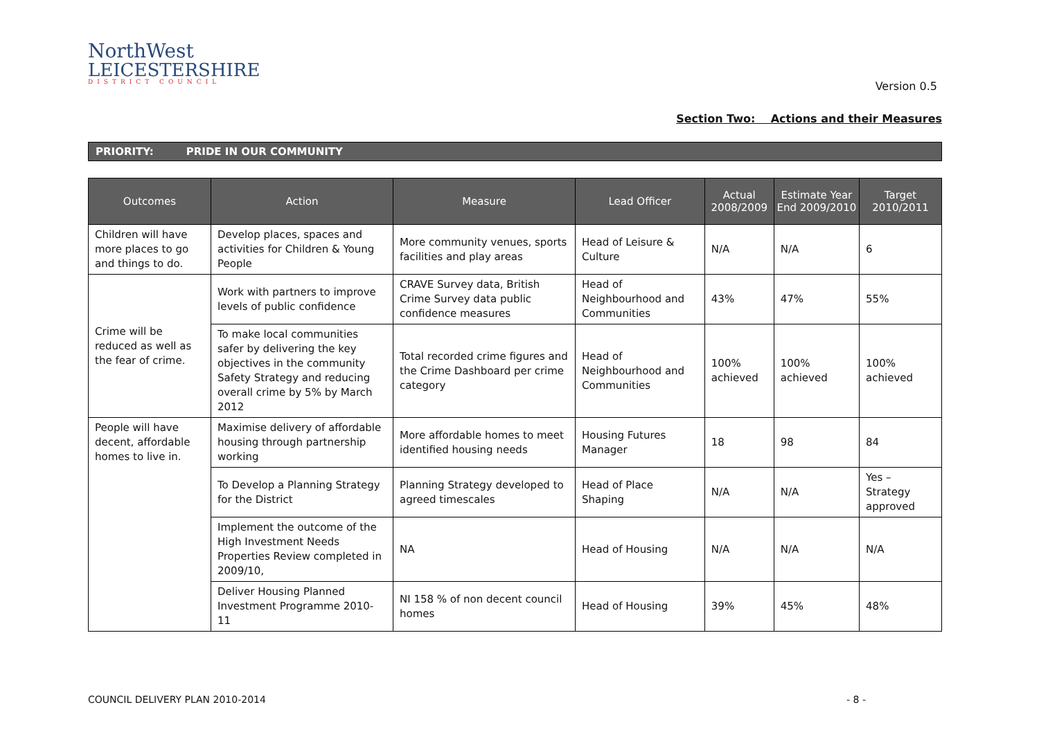NorthWest
LEICESTERSHIRE
DISTRICT COUNCIL
Version 0.5
Section Two: Actions and their Measures
PRIORITY: PRIDE IN OUR COMMUNITY
| Outcomes | Action | Measure | Lead Officer | Actual 2008/2009 | Estimate Year End 2009/2010 | Target 2010/2011 |
| --- | --- | --- | --- | --- | --- | --- |
| Children will have more places to go and things to do. | Develop places, spaces and activities for Children & Young People | More community venues, sports facilities and play areas | Head of Leisure & Culture | N/A | N/A | 6 |
| Crime will be reduced as well as the fear of crime. | Work with partners to improve levels of public confidence | CRAVE Survey data, British Crime Survey data public confidence measures | Head of Neighbourhood and Communities | 43% | 47% | 55% |
| | To make local communities safer by delivering the key objectives in the community Safety Strategy and reducing overall crime by 5% by March 2012 | Total recorded crime figures and the Crime Dashboard per crime category | Head of Neighbourhood and Communities | 100% achieved | 100% achieved | 100% achieved |
| People will have decent, affordable homes to live in. | Maximise delivery of affordable housing through partnership working | More affordable homes to meet identified housing needs | Housing Futures Manager | 18 | 98 | 84 |
| | To Develop a Planning Strategy for the District | Planning Strategy developed to agreed timescales | Head of Place Shaping | N/A | N/A | Yes – Strategy approved |
| | Implement the outcome of the High Investment Needs Properties Review completed in 2009/10, | NA | Head of Housing | N/A | N/A | N/A |
| | Deliver Housing Planned Investment Programme 2010-11 | NI 158 % of non decent council homes | Head of Housing | 39% | 45% | 48% |
COUNCIL DELIVERY PLAN 2010-2014 - 8 -